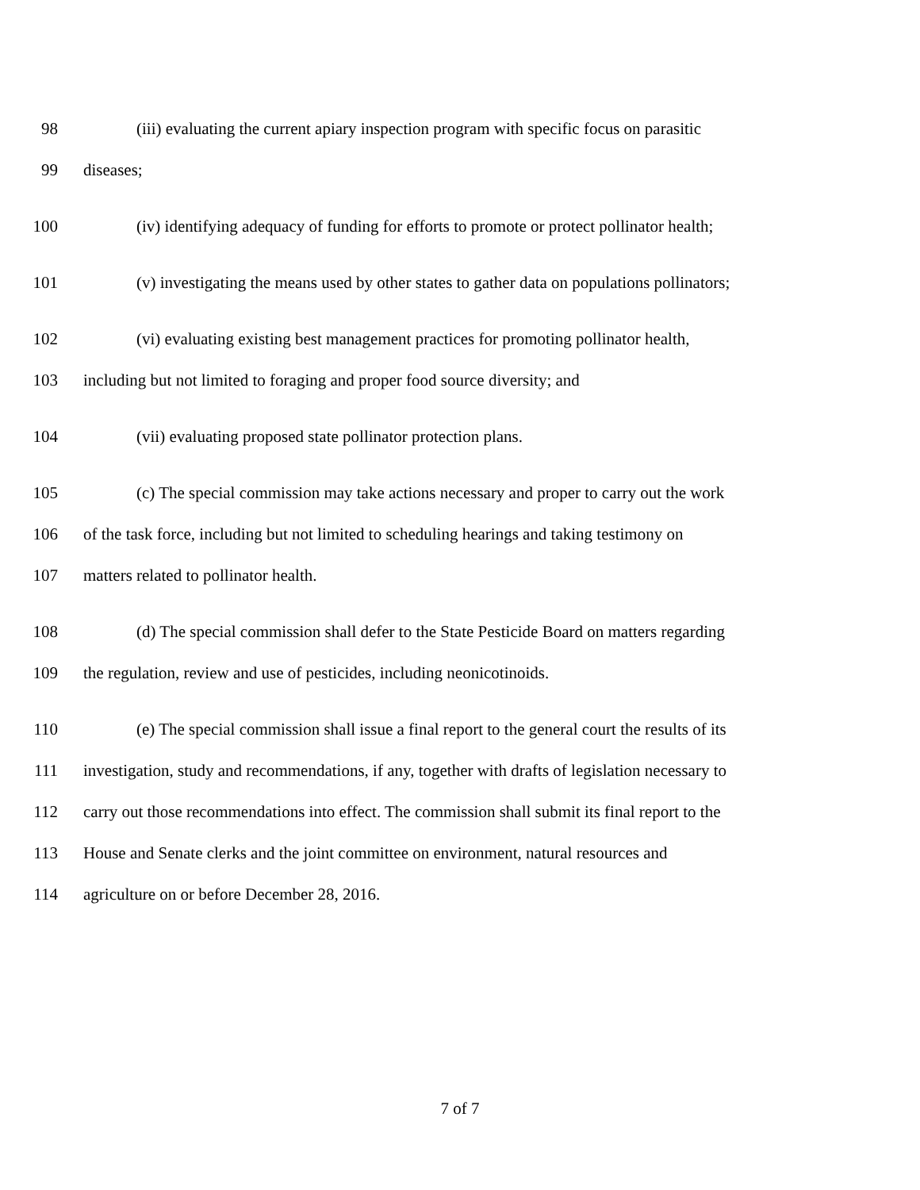98 (iii) evaluating the current apiary inspection program with specific focus on parasitic
99 diseases;
100 (iv) identifying adequacy of funding for efforts to promote or protect pollinator health;
101 (v) investigating the means used by other states to gather data on populations pollinators;
102 (vi) evaluating existing best management practices for promoting pollinator health,
103 including but not limited to foraging and proper food source diversity; and
104 (vii) evaluating proposed state pollinator protection plans.
105 (c) The special commission may take actions necessary and proper to carry out the work
106 of the task force, including but not limited to scheduling hearings and taking testimony on
107 matters related to pollinator health.
108 (d) The special commission shall defer to the State Pesticide Board on matters regarding
109 the regulation, review and use of pesticides, including neonicotinoids.
110 (e) The special commission shall issue a final report to the general court the results of its
111 investigation, study and recommendations, if any, together with drafts of legislation necessary to
112 carry out those recommendations into effect. The commission shall submit its final report to the
113 House and Senate clerks and the joint committee on environment, natural resources and
114 agriculture on or before December 28, 2016.
7 of 7